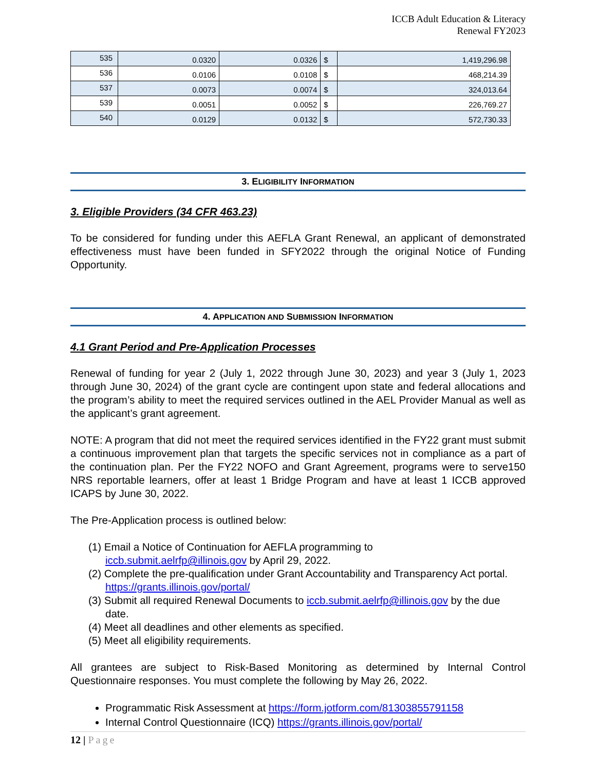ICCB Adult Education & Literacy
Renewal FY2023
| 535 | 0.0320 | 0.0326 | $ | 1,419,296.98 |
| 536 | 0.0106 | 0.0108 | $ | 468,214.39 |
| 537 | 0.0073 | 0.0074 | $ | 324,013.64 |
| 539 | 0.0051 | 0.0052 | $ | 226,769.27 |
| 540 | 0.0129 | 0.0132 | $ | 572,730.33 |
3. ELIGIBILITY INFORMATION
3. Eligible Providers (34 CFR 463.23)
To be considered for funding under this AEFLA Grant Renewal, an applicant of demonstrated effectiveness must have been funded in SFY2022 through the original Notice of Funding Opportunity.
4. APPLICATION AND SUBMISSION INFORMATION
4.1 Grant Period and Pre-Application Processes
Renewal of funding for year 2 (July 1, 2022 through June 30, 2023) and year 3 (July 1, 2023 through June 30, 2024) of the grant cycle are contingent upon state and federal allocations and the program’s ability to meet the required services outlined in the AEL Provider Manual as well as the applicant’s grant agreement.
NOTE: A program that did not meet the required services identified in the FY22 grant must submit a continuous improvement plan that targets the specific services not in compliance as a part of the continuation plan. Per the FY22 NOFO and Grant Agreement, programs were to serve150 NRS reportable learners, offer at least 1 Bridge Program and have at least 1 ICCB approved ICAPS by June 30, 2022.
The Pre-Application process is outlined below:
(1) Email a Notice of Continuation for AEFLA programming to
iccb.submit.aelrfp@illinois.gov by April 29, 2022.
(2) Complete the pre-qualification under Grant Accountability and Transparency Act portal. https://grants.illinois.gov/portal/
(3) Submit all required Renewal Documents to iccb.submit.aelrfp@illinois.gov by the due date.
(4) Meet all deadlines and other elements as specified.
(5) Meet all eligibility requirements.
All grantees are subject to Risk-Based Monitoring as determined by Internal Control Questionnaire responses. You must complete the following by May 26, 2022.
Programmatic Risk Assessment at https://form.jotform.com/81303855791158
Internal Control Questionnaire (ICQ) https://grants.illinois.gov/portal/
12 | Page